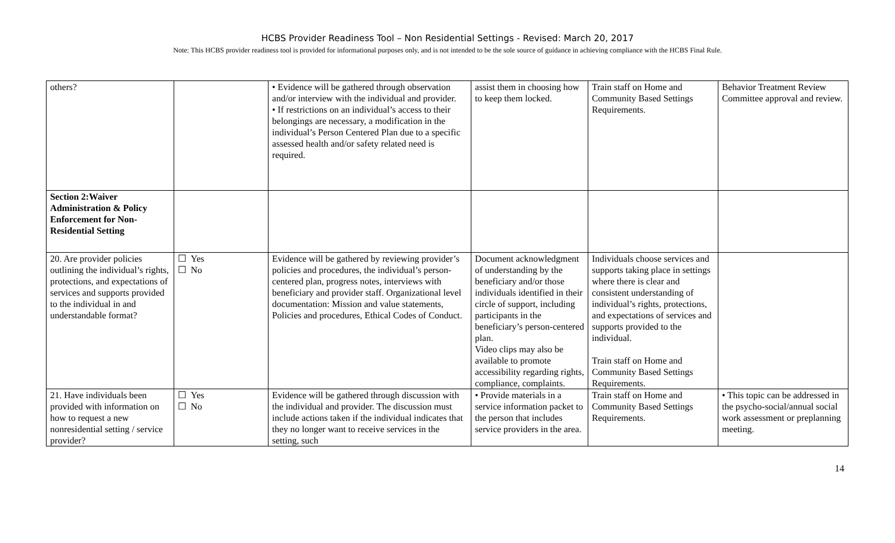HCBS Provider Readiness Tool – Non Residential Settings - Revised: March 20, 2017
Note: This HCBS provider readiness tool is provided for informational purposes only, and is not intended to be the sole source of guidance in achieving compliance with the HCBS Final Rule.
| others? | | • Evidence will be gathered through observation and/or interview with the individual and provider. • If restrictions on an individual’s access to their belongings are necessary, a modification in the individual’s Person Centered Plan due to a specific assessed health and/or safety related need is required. | assist them in choosing how to keep them locked. | Train staff on Home and Community Based Settings Requirements. | Behavior Treatment Review Committee approval and review. |
| Section 2:Waiver Administration & Policy Enforcement for Non-Residential Setting | | | | | |
| 20. Are provider policies outlining the individual’s rights, protections, and expectations of services and supports provided to the individual in and understandable format? | ☐ Yes ☐ No | Evidence will be gathered by reviewing provider’s policies and procedures, the individual’s person-centered plan, progress notes, interviews with beneficiary and provider staff. Organizational level documentation: Mission and value statements, Policies and procedures, Ethical Codes of Conduct. | Document acknowledgment of understanding by the beneficiary and/or those individuals identified in their circle of support, including participants in the beneficiary’s person-centered plan. Video clips may also be available to promote accessibility regarding rights, compliance, complaints. | Individuals choose services and supports taking place in settings where there is clear and consistent understanding of individual’s rights, protections, and expectations of services and supports provided to the individual. Train staff on Home and Community Based Settings Requirements. | |
| 21. Have individuals been provided with information on how to request a new nonresidential setting / service provider? | ☐ Yes ☐ No | Evidence will be gathered through discussion with the individual and provider. The discussion must include actions taken if the individual indicates that they no longer want to receive services in the setting, such | • Provide materials in a service information packet to the person that includes service providers in the area. | Train staff on Home and Community Based Settings Requirements. | • This topic can be addressed in the psycho-social/annual social work assessment or preplanning meeting. |
14